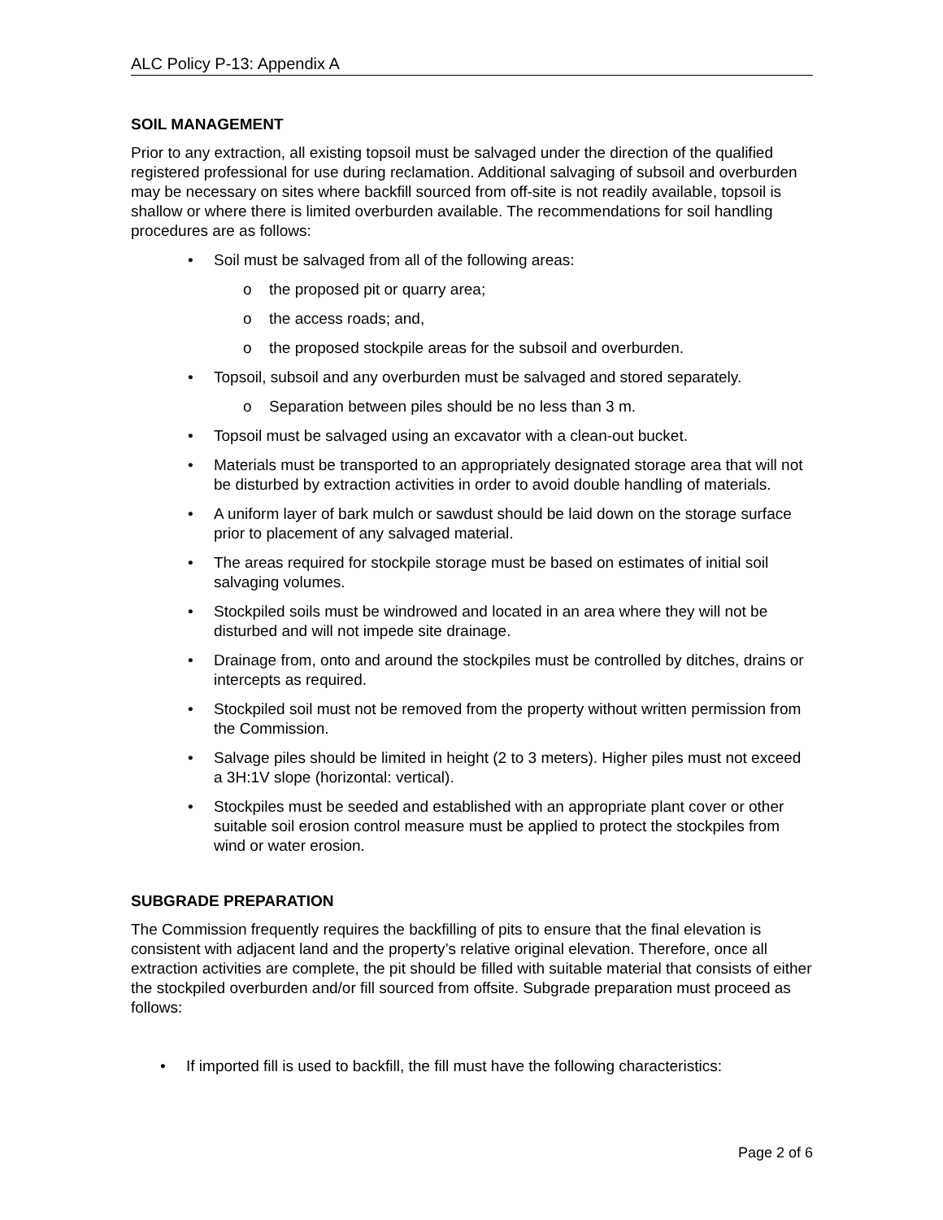ALC Policy P-13: Appendix A
SOIL MANAGEMENT
Prior to any extraction, all existing topsoil must be salvaged under the direction of the qualified registered professional for use during reclamation. Additional salvaging of subsoil and overburden may be necessary on sites where backfill sourced from off-site is not readily available, topsoil is shallow or where there is limited overburden available. The recommendations for soil handling procedures are as follows:
• Soil must be salvaged from all of the following areas:
o the proposed pit or quarry area;
o the access roads; and,
o the proposed stockpile areas for the subsoil and overburden.
• Topsoil, subsoil and any overburden must be salvaged and stored separately.
o Separation between piles should be no less than 3 m.
• Topsoil must be salvaged using an excavator with a clean-out bucket.
• Materials must be transported to an appropriately designated storage area that will not be disturbed by extraction activities in order to avoid double handling of materials.
• A uniform layer of bark mulch or sawdust should be laid down on the storage surface prior to placement of any salvaged material.
• The areas required for stockpile storage must be based on estimates of initial soil salvaging volumes.
• Stockpiled soils must be windrowed and located in an area where they will not be disturbed and will not impede site drainage.
• Drainage from, onto and around the stockpiles must be controlled by ditches, drains or intercepts as required.
• Stockpiled soil must not be removed from the property without written permission from the Commission.
• Salvage piles should be limited in height (2 to 3 meters). Higher piles must not exceed a 3H:1V slope (horizontal: vertical).
• Stockpiles must be seeded and established with an appropriate plant cover or other suitable soil erosion control measure must be applied to protect the stockpiles from wind or water erosion.
SUBGRADE PREPARATION
The Commission frequently requires the backfilling of pits to ensure that the final elevation is consistent with adjacent land and the property’s relative original elevation. Therefore, once all extraction activities are complete, the pit should be filled with suitable material that consists of either the stockpiled overburden and/or fill sourced from offsite. Subgrade preparation must proceed as follows:
• If imported fill is used to backfill, the fill must have the following characteristics:
Page 2 of 6